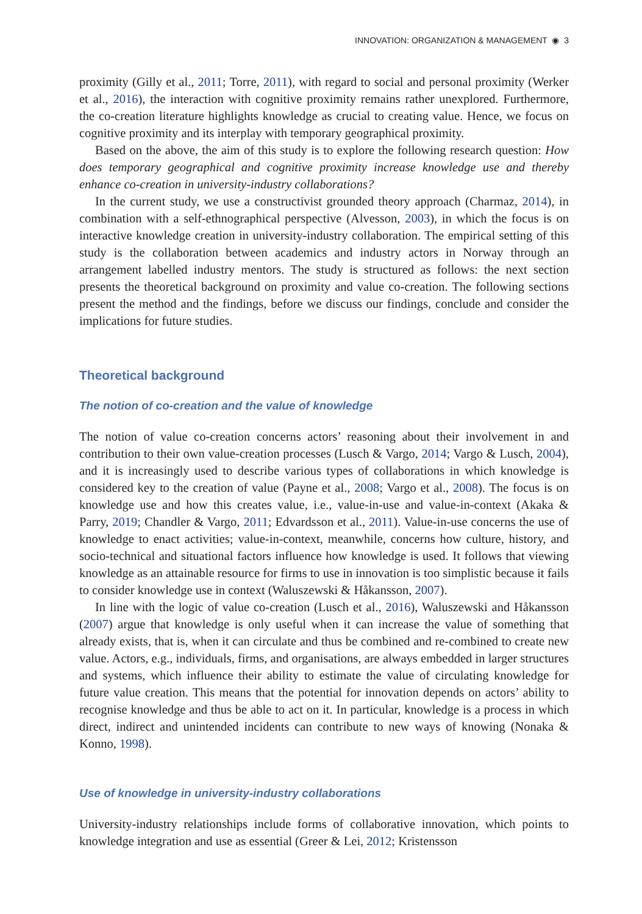INNOVATION: ORGANIZATION & MANAGEMENT ◉ 3
proximity (Gilly et al., 2011; Torre, 2011), with regard to social and personal proximity (Werker et al., 2016), the interaction with cognitive proximity remains rather unexplored. Furthermore, the co-creation literature highlights knowledge as crucial to creating value. Hence, we focus on cognitive proximity and its interplay with temporary geographical proximity.
Based on the above, the aim of this study is to explore the following research question: How does temporary geographical and cognitive proximity increase knowledge use and thereby enhance co-creation in university-industry collaborations?
In the current study, we use a constructivist grounded theory approach (Charmaz, 2014), in combination with a self-ethnographical perspective (Alvesson, 2003), in which the focus is on interactive knowledge creation in university-industry collaboration. The empirical setting of this study is the collaboration between academics and industry actors in Norway through an arrangement labelled industry mentors. The study is structured as follows: the next section presents the theoretical background on proximity and value co-creation. The following sections present the method and the findings, before we discuss our findings, conclude and consider the implications for future studies.
Theoretical background
The notion of co-creation and the value of knowledge
The notion of value co-creation concerns actors’ reasoning about their involvement in and contribution to their own value-creation processes (Lusch & Vargo, 2014; Vargo & Lusch, 2004), and it is increasingly used to describe various types of collaborations in which knowledge is considered key to the creation of value (Payne et al., 2008; Vargo et al., 2008). The focus is on knowledge use and how this creates value, i.e., value-in-use and value-in-context (Akaka & Parry, 2019; Chandler & Vargo, 2011; Edvardsson et al., 2011). Value-in-use concerns the use of knowledge to enact activities; value-in-context, meanwhile, concerns how culture, history, and socio-technical and situational factors influence how knowledge is used. It follows that viewing knowledge as an attainable resource for firms to use in innovation is too simplistic because it fails to consider knowledge use in context (Waluszewski & Håkansson, 2007).
In line with the logic of value co-creation (Lusch et al., 2016), Waluszewski and Håkansson (2007) argue that knowledge is only useful when it can increase the value of something that already exists, that is, when it can circulate and thus be combined and re-combined to create new value. Actors, e.g., individuals, firms, and organisations, are always embedded in larger structures and systems, which influence their ability to estimate the value of circulating knowledge for future value creation. This means that the potential for innovation depends on actors’ ability to recognise knowledge and thus be able to act on it. In particular, knowledge is a process in which direct, indirect and unintended incidents can contribute to new ways of knowing (Nonaka & Konno, 1998).
Use of knowledge in university-industry collaborations
University-industry relationships include forms of collaborative innovation, which points to knowledge integration and use as essential (Greer & Lei, 2012; Kristensson